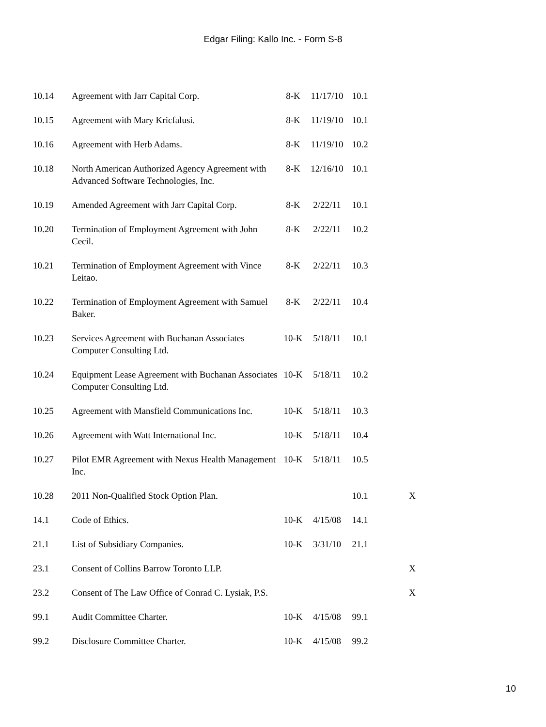Edgar Filing: Kallo Inc. - Form S-8
| 10.14 | Agreement with Jarr Capital Corp. | 8-K | 11/17/10 | 10.1 | |
| 10.15 | Agreement with Mary Kricfalusi. | 8-K | 11/19/10 | 10.1 | |
| 10.16 | Agreement with Herb Adams. | 8-K | 11/19/10 | 10.2 | |
| 10.18 | North American Authorized Agency Agreement with Advanced Software Technologies, Inc. | 8-K | 12/16/10 | 10.1 | |
| 10.19 | Amended Agreement with Jarr Capital Corp. | 8-K | 2/22/11 | 10.1 | |
| 10.20 | Termination of Employment Agreement with John Cecil. | 8-K | 2/22/11 | 10.2 | |
| 10.21 | Termination of Employment Agreement with Vince Leitao. | 8-K | 2/22/11 | 10.3 | |
| 10.22 | Termination of Employment Agreement with Samuel Baker. | 8-K | 2/22/11 | 10.4 | |
| 10.23 | Services Agreement with Buchanan Associates Computer Consulting Ltd. | 10-K | 5/18/11 | 10.1 | |
| 10.24 | Equipment Lease Agreement with Buchanan Associates Computer Consulting Ltd. | 10-K | 5/18/11 | 10.2 | |
| 10.25 | Agreement with Mansfield Communications Inc. | 10-K | 5/18/11 | 10.3 | |
| 10.26 | Agreement with Watt International Inc. | 10-K | 5/18/11 | 10.4 | |
| 10.27 | Pilot EMR Agreement with Nexus Health Management Inc. | 10-K | 5/18/11 | 10.5 | |
| 10.28 | 2011 Non-Qualified Stock Option Plan. | | | 10.1 | X |
| 14.1 | Code of Ethics. | 10-K | 4/15/08 | 14.1 | |
| 21.1 | List of Subsidiary Companies. | 10-K | 3/31/10 | 21.1 | |
| 23.1 | Consent of Collins Barrow Toronto LLP. | | | | X |
| 23.2 | Consent of The Law Office of Conrad C. Lysiak, P.S. | | | | X |
| 99.1 | Audit Committee Charter. | 10-K | 4/15/08 | 99.1 | |
| 99.2 | Disclosure Committee Charter. | 10-K | 4/15/08 | 99.2 | |
10